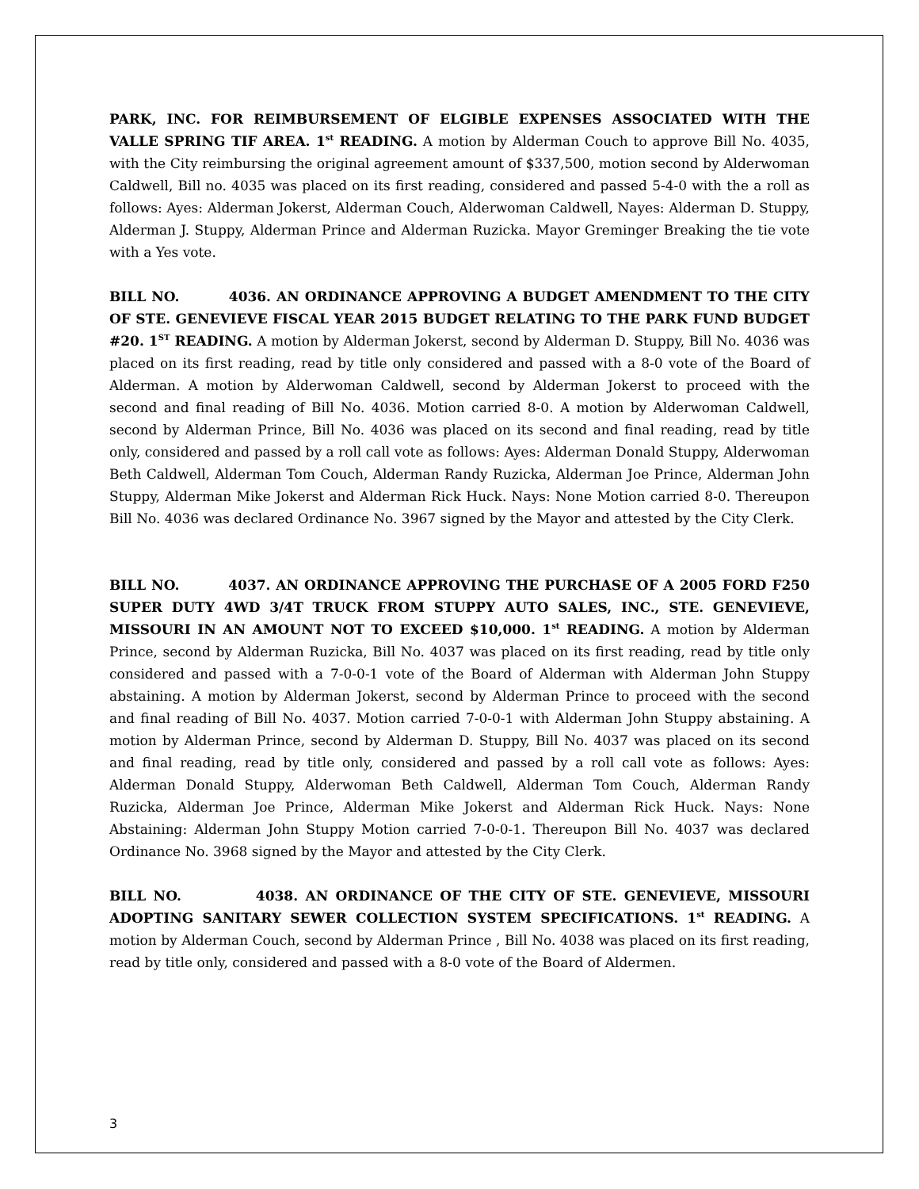PARK, INC. FOR REIMBURSEMENT OF ELGIBLE EXPENSES ASSOCIATED WITH THE VALLE SPRING TIF AREA. 1<sup>st</sup> READING. A motion by Alderman Couch to approve Bill No. 4035, with the City reimbursing the original agreement amount of $337,500, motion second by Alderwoman Caldwell, Bill no. 4035 was placed on its first reading, considered and passed 5-4-0 with the a roll as follows: Ayes: Alderman Jokerst, Alderman Couch, Alderwoman Caldwell, Nayes: Alderman D. Stuppy, Alderman J. Stuppy, Alderman Prince and Alderman Ruzicka. Mayor Greminger Breaking the tie vote with a Yes vote.
BILL NO. 4036. AN ORDINANCE APPROVING A BUDGET AMENDMENT TO THE CITY OF STE. GENEVIEVE FISCAL YEAR 2015 BUDGET RELATING TO THE PARK FUND BUDGET #20. 1<sup>ST</sup> READING. A motion by Alderman Jokerst, second by Alderman D. Stuppy, Bill No. 4036 was placed on its first reading, read by title only considered and passed with a 8-0 vote of the Board of Alderman. A motion by Alderwoman Caldwell, second by Alderman Jokerst to proceed with the second and final reading of Bill No. 4036. Motion carried 8-0. A motion by Alderwoman Caldwell, second by Alderman Prince, Bill No. 4036 was placed on its second and final reading, read by title only, considered and passed by a roll call vote as follows: Ayes: Alderman Donald Stuppy, Alderwoman Beth Caldwell, Alderman Tom Couch, Alderman Randy Ruzicka, Alderman Joe Prince, Alderman John Stuppy, Alderman Mike Jokerst and Alderman Rick Huck. Nays: None Motion carried 8-0. Thereupon Bill No. 4036 was declared Ordinance No. 3967 signed by the Mayor and attested by the City Clerk.
BILL NO. 4037. AN ORDINANCE APPROVING THE PURCHASE OF A 2005 FORD F250 SUPER DUTY 4WD 3/4T TRUCK FROM STUPPY AUTO SALES, INC., STE. GENEVIEVE, MISSOURI IN AN AMOUNT NOT TO EXCEED $10,000. 1<sup>st</sup> READING. A motion by Alderman Prince, second by Alderman Ruzicka, Bill No. 4037 was placed on its first reading, read by title only considered and passed with a 7-0-0-1 vote of the Board of Alderman with Alderman John Stuppy abstaining. A motion by Alderman Jokerst, second by Alderman Prince to proceed with the second and final reading of Bill No. 4037. Motion carried 7-0-0-1 with Alderman John Stuppy abstaining. A motion by Alderman Prince, second by Alderman D. Stuppy, Bill No. 4037 was placed on its second and final reading, read by title only, considered and passed by a roll call vote as follows: Ayes: Alderman Donald Stuppy, Alderwoman Beth Caldwell, Alderman Tom Couch, Alderman Randy Ruzicka, Alderman Joe Prince, Alderman Mike Jokerst and Alderman Rick Huck. Nays: None Abstaining: Alderman John Stuppy Motion carried 7-0-0-1. Thereupon Bill No. 4037 was declared Ordinance No. 3968 signed by the Mayor and attested by the City Clerk.
BILL NO. 4038. AN ORDINANCE OF THE CITY OF STE. GENEVIEVE, MISSOURI ADOPTING SANITARY SEWER COLLECTION SYSTEM SPECIFICATIONS. 1<sup>st</sup> READING. A motion by Alderman Couch, second by Alderman Prince , Bill No. 4038 was placed on its first reading, read by title only, considered and passed with a 8-0 vote of the Board of Aldermen.
3